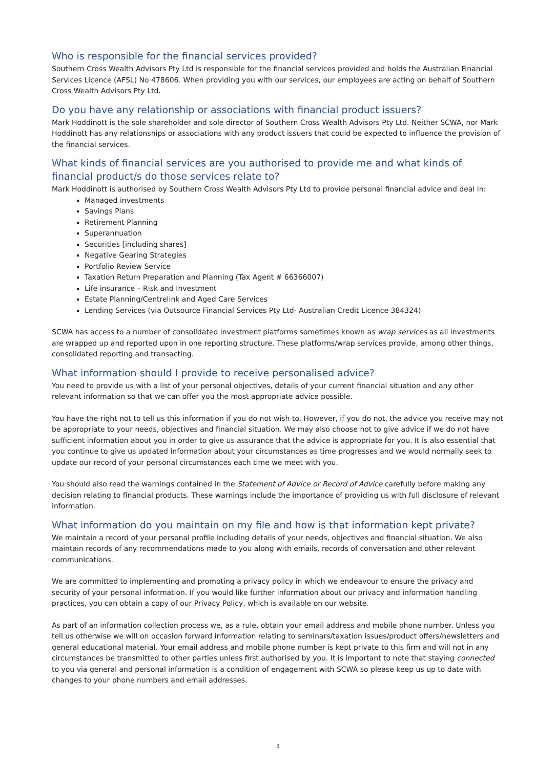Who is responsible for the financial services provided?
Southern Cross Wealth Advisors Pty Ltd is responsible for the financial services provided and holds the Australian Financial Services Licence (AFSL) No 478606. When providing you with our services, our employees are acting on behalf of Southern Cross Wealth Advisors Pty Ltd.
Do you have any relationship or associations with financial product issuers?
Mark Hoddinott is the sole shareholder and sole director of Southern Cross Wealth Advisors Pty Ltd. Neither SCWA, nor Mark Hoddinott has any relationships or associations with any product issuers that could be expected to influence the provision of the financial services.
What kinds of financial services are you authorised to provide me and what kinds of financial product/s do those services relate to?
Mark Hoddinott is authorised by Southern Cross Wealth Advisors Pty Ltd to provide personal financial advice and deal in:
Managed investments
Savings Plans
Retirement Planning
Superannuation
Securities [including shares]
Negative Gearing Strategies
Portfolio Review Service
Taxation Return Preparation and Planning (Tax Agent # 66366007)
Life insurance – Risk and Investment
Estate Planning/Centrelink and Aged Care Services
Lending Services (via Outsource Financial Services Pty Ltd- Australian Credit Licence 384324)
SCWA has access to a number of consolidated investment platforms sometimes known as wrap services as all investments are wrapped up and reported upon in one reporting structure. These platforms/wrap services provide, among other things, consolidated reporting and transacting.
What information should I provide to receive personalised advice?
You need to provide us with a list of your personal objectives, details of your current financial situation and any other relevant information so that we can offer you the most appropriate advice possible.
You have the right not to tell us this information if you do not wish to. However, if you do not, the advice you receive may not be appropriate to your needs, objectives and financial situation. We may also choose not to give advice if we do not have sufficient information about you in order to give us assurance that the advice is appropriate for you. It is also essential that you continue to give us updated information about your circumstances as time progresses and we would normally seek to update our record of your personal circumstances each time we meet with you.
You should also read the warnings contained in the Statement of Advice or Record of Advice carefully before making any decision relating to financial products. These warnings include the importance of providing us with full disclosure of relevant information.
What information do you maintain on my file and how is that information kept private?
We maintain a record of your personal profile including details of your needs, objectives and financial situation. We also maintain records of any recommendations made to you along with emails, records of conversation and other relevant communications.
We are committed to implementing and promoting a privacy policy in which we endeavour to ensure the privacy and security of your personal information. If you would like further information about our privacy and information handling practices, you can obtain a copy of our Privacy Policy, which is available on our website.
As part of an information collection process we, as a rule, obtain your email address and mobile phone number. Unless you tell us otherwise we will on occasion forward information relating to seminars/taxation issues/product offers/newsletters and general educational material. Your email address and mobile phone number is kept private to this firm and will not in any circumstances be transmitted to other parties unless first authorised by you. It is important to note that staying connected to you via general and personal information is a condition of engagement with SCWA so please keep us up to date with changes to your phone numbers and email addresses.
3